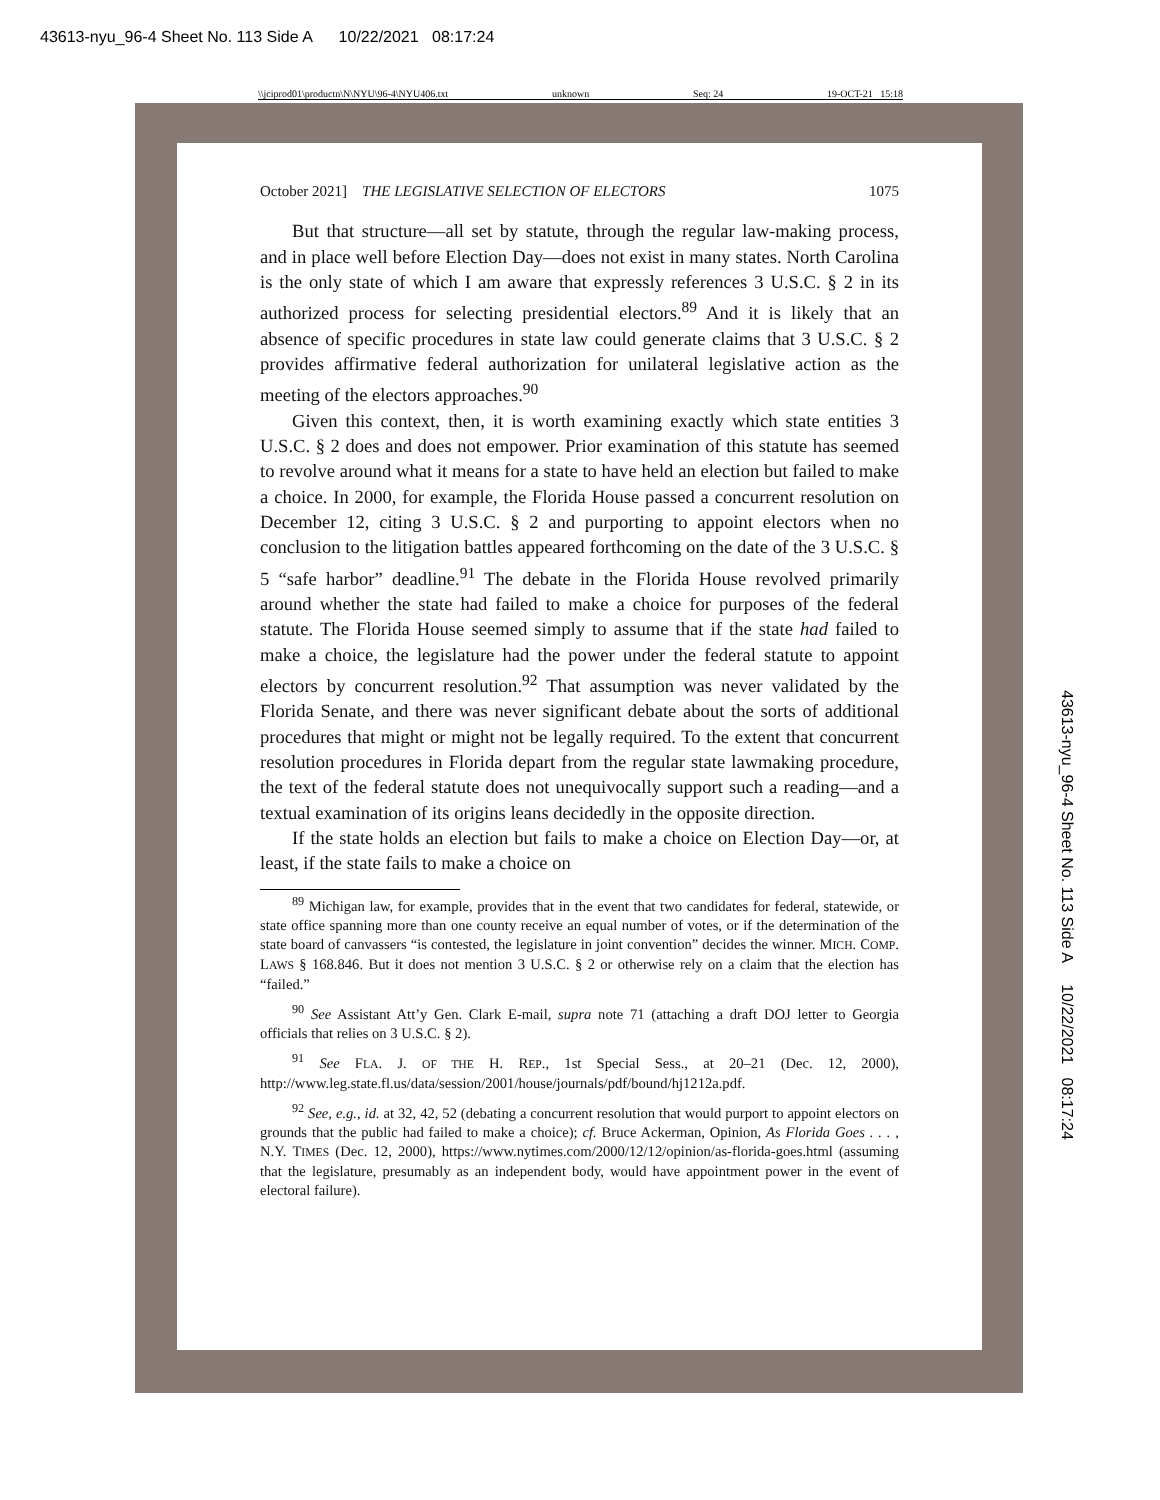43613-nyu_96-4 Sheet No. 113 Side A 10/22/2021 08:17:24
\\jciprod01\productn\N\NYU\96-4\NYU406.txt unknown Seq: 24 19-OCT-21 15:18
October 2021] THE LEGISLATIVE SELECTION OF ELECTORS 1075
But that structure—all set by statute, through the regular law-making process, and in place well before Election Day—does not exist in many states. North Carolina is the only state of which I am aware that expressly references 3 U.S.C. § 2 in its authorized process for selecting presidential electors.<sup>89</sup> And it is likely that an absence of specific procedures in state law could generate claims that 3 U.S.C. § 2 provides affirmative federal authorization for unilateral legislative action as the meeting of the electors approaches.<sup>90</sup>
Given this context, then, it is worth examining exactly which state entities 3 U.S.C. § 2 does and does not empower. Prior examination of this statute has seemed to revolve around what it means for a state to have held an election but failed to make a choice. In 2000, for example, the Florida House passed a concurrent resolution on December 12, citing 3 U.S.C. § 2 and purporting to appoint electors when no conclusion to the litigation battles appeared forthcoming on the date of the 3 U.S.C. § 5 “safe harbor” deadline.<sup>91</sup> The debate in the Florida House revolved primarily around whether the state had failed to make a choice for purposes of the federal statute. The Florida House seemed simply to assume that if the state had failed to make a choice, the legislature had the power under the federal statute to appoint electors by concurrent resolution.<sup>92</sup> That assumption was never validated by the Florida Senate, and there was never significant debate about the sorts of additional procedures that might or might not be legally required. To the extent that concurrent resolution procedures in Florida depart from the regular state lawmaking procedure, the text of the federal statute does not unequivocally support such a reading—and a textual examination of its origins leans decidedly in the opposite direction.
If the state holds an election but fails to make a choice on Election Day—or, at least, if the state fails to make a choice on
<sup>89</sup> Michigan law, for example, provides that in the event that two candidates for federal, statewide, or state office spanning more than one county receive an equal number of votes, or if the determination of the state board of canvassers “is contested, the legislature in joint convention” decides the winner. MICH. COMP. LAWS § 168.846. But it does not mention 3 U.S.C. § 2 or otherwise rely on a claim that the election has “failed.”
<sup>90</sup> See Assistant Att’y Gen. Clark E-mail, supra note 71 (attaching a draft DOJ letter to Georgia officials that relies on 3 U.S.C. § 2).
<sup>91</sup> See FLA. J. OF THE H. REP., 1st Special Sess., at 20–21 (Dec. 12, 2000), http://www.leg.state.fl.us/data/session/2001/house/journals/pdf/bound/hj1212a.pdf.
<sup>92</sup> See, e.g., id. at 32, 42, 52 (debating a concurrent resolution that would purport to appoint electors on grounds that the public had failed to make a choice); cf. Bruce Ackerman, Opinion, As Florida Goes . . . , N.Y. TIMES (Dec. 12, 2000), https://www.nytimes.com/2000/12/12/opinion/as-florida-goes.html (assuming that the legislature, presumably as an independent body, would have appointment power in the event of electoral failure).
43613-nyu_96-4 Sheet No. 113 Side A 10/22/2021 08:17:24